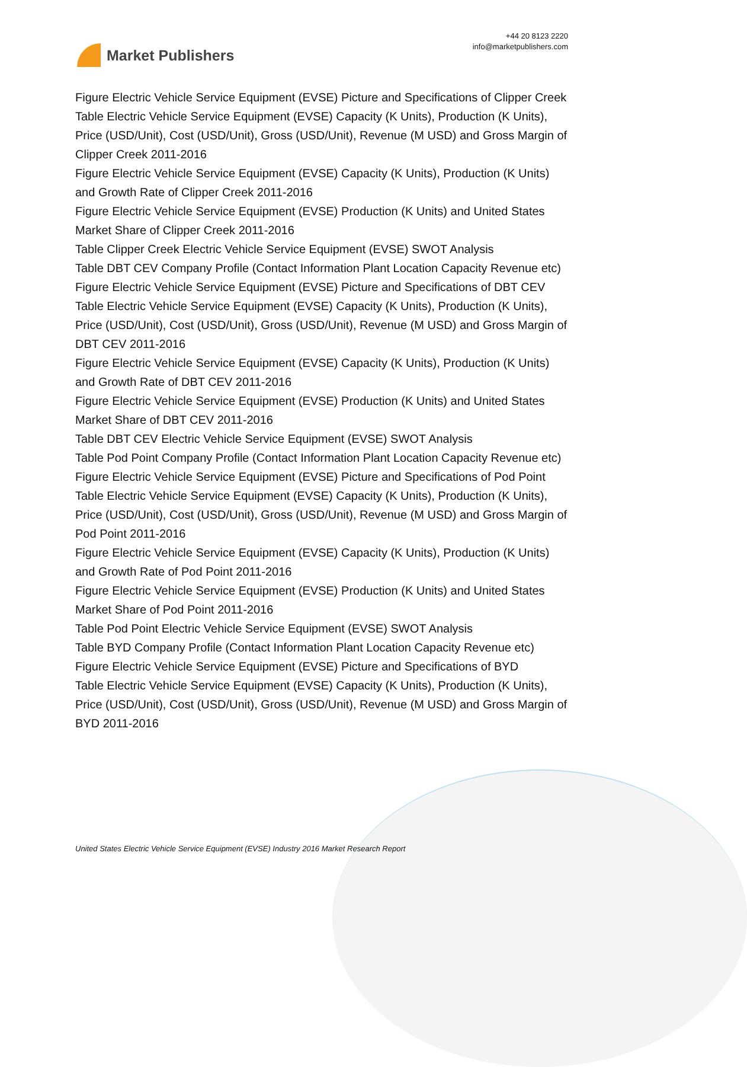Market Publishers
+44 20 8123 2220
info@marketpublishers.com
Figure Electric Vehicle Service Equipment (EVSE) Picture and Specifications of Clipper Creek
Table Electric Vehicle Service Equipment (EVSE) Capacity (K Units), Production (K Units), Price (USD/Unit), Cost (USD/Unit), Gross (USD/Unit), Revenue (M USD) and Gross Margin of Clipper Creek 2011-2016
Figure Electric Vehicle Service Equipment (EVSE) Capacity (K Units), Production (K Units) and Growth Rate of Clipper Creek 2011-2016
Figure Electric Vehicle Service Equipment (EVSE) Production (K Units) and United States Market Share of Clipper Creek 2011-2016
Table Clipper Creek Electric Vehicle Service Equipment (EVSE) SWOT Analysis
Table DBT CEV Company Profile (Contact Information Plant Location Capacity Revenue etc)
Figure Electric Vehicle Service Equipment (EVSE) Picture and Specifications of DBT CEV
Table Electric Vehicle Service Equipment (EVSE) Capacity (K Units), Production (K Units), Price (USD/Unit), Cost (USD/Unit), Gross (USD/Unit), Revenue (M USD) and Gross Margin of DBT CEV 2011-2016
Figure Electric Vehicle Service Equipment (EVSE) Capacity (K Units), Production (K Units) and Growth Rate of DBT CEV 2011-2016
Figure Electric Vehicle Service Equipment (EVSE) Production (K Units) and United States Market Share of DBT CEV 2011-2016
Table DBT CEV Electric Vehicle Service Equipment (EVSE) SWOT Analysis
Table Pod Point Company Profile (Contact Information Plant Location Capacity Revenue etc)
Figure Electric Vehicle Service Equipment (EVSE) Picture and Specifications of Pod Point
Table Electric Vehicle Service Equipment (EVSE) Capacity (K Units), Production (K Units), Price (USD/Unit), Cost (USD/Unit), Gross (USD/Unit), Revenue (M USD) and Gross Margin of Pod Point 2011-2016
Figure Electric Vehicle Service Equipment (EVSE) Capacity (K Units), Production (K Units) and Growth Rate of Pod Point 2011-2016
Figure Electric Vehicle Service Equipment (EVSE) Production (K Units) and United States Market Share of Pod Point 2011-2016
Table Pod Point Electric Vehicle Service Equipment (EVSE) SWOT Analysis
Table BYD Company Profile (Contact Information Plant Location Capacity Revenue etc)
Figure Electric Vehicle Service Equipment (EVSE) Picture and Specifications of BYD
Table Electric Vehicle Service Equipment (EVSE) Capacity (K Units), Production (K Units), Price (USD/Unit), Cost (USD/Unit), Gross (USD/Unit), Revenue (M USD) and Gross Margin of BYD 2011-2016
United States Electric Vehicle Service Equipment (EVSE) Industry 2016 Market Research Report